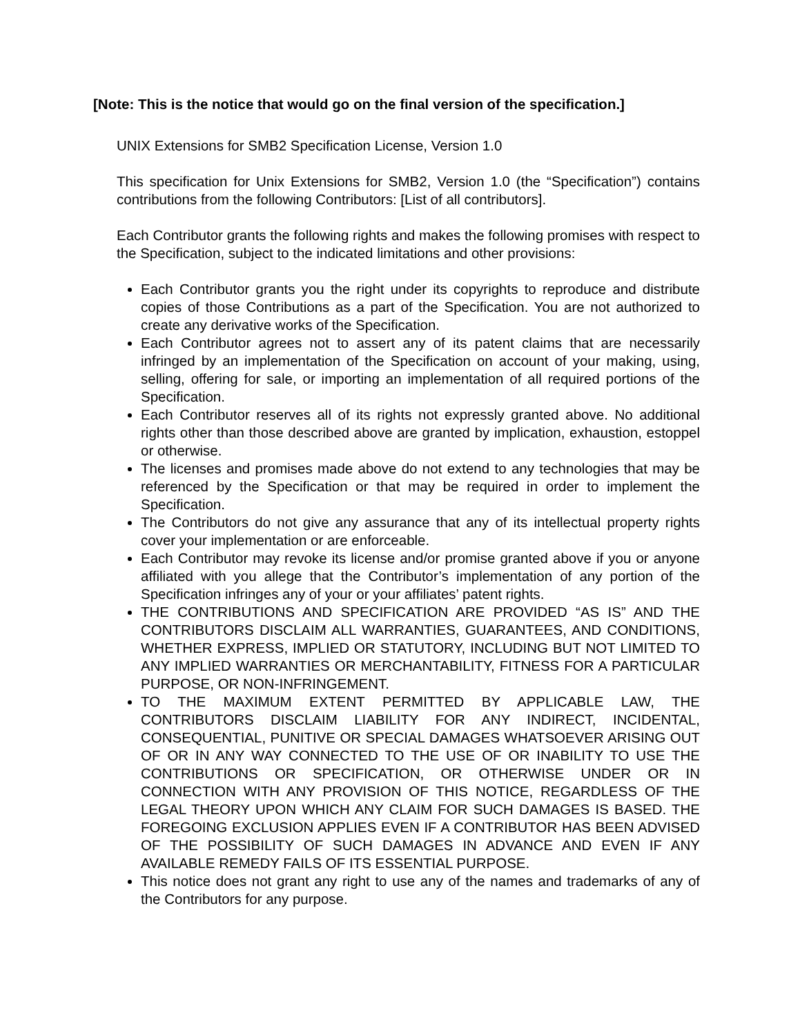[Note: This is the notice that would go on the final version of the specification.]
UNIX Extensions for SMB2 Specification License, Version 1.0
This specification for Unix Extensions for SMB2, Version 1.0 (the “Specification”) contains contributions from the following Contributors: [List of all contributors].
Each Contributor grants the following rights and makes the following promises with respect to the Specification, subject to the indicated limitations and other provisions:
Each Contributor grants you the right under its copyrights to reproduce and distribute copies of those Contributions as a part of the Specification. You are not authorized to create any derivative works of the Specification.
Each Contributor agrees not to assert any of its patent claims that are necessarily infringed by an implementation of the Specification on account of your making, using, selling, offering for sale, or importing an implementation of all required portions of the Specification.
Each Contributor reserves all of its rights not expressly granted above. No additional rights other than those described above are granted by implication, exhaustion, estoppel or otherwise.
The licenses and promises made above do not extend to any technologies that may be referenced by the Specification or that may be required in order to implement the Specification.
The Contributors do not give any assurance that any of its intellectual property rights cover your implementation or are enforceable.
Each Contributor may revoke its license and/or promise granted above if you or anyone affiliated with you allege that the Contributor’s implementation of any portion of the Specification infringes any of your or your affiliates’ patent rights.
THE CONTRIBUTIONS AND SPECIFICATION ARE PROVIDED “AS IS” AND THE CONTRIBUTORS DISCLAIM ALL WARRANTIES, GUARANTEES, AND CONDITIONS, WHETHER EXPRESS, IMPLIED OR STATUTORY, INCLUDING BUT NOT LIMITED TO ANY IMPLIED WARRANTIES OR MERCHANTABILITY, FITNESS FOR A PARTICULAR PURPOSE, OR NON-INFRINGEMENT.
TO THE MAXIMUM EXTENT PERMITTED BY APPLICABLE LAW, THE CONTRIBUTORS DISCLAIM LIABILITY FOR ANY INDIRECT, INCIDENTAL, CONSEQUENTIAL, PUNITIVE OR SPECIAL DAMAGES WHATSOEVER ARISING OUT OF OR IN ANY WAY CONNECTED TO THE USE OF OR INABILITY TO USE THE CONTRIBUTIONS OR SPECIFICATION, OR OTHERWISE UNDER OR IN CONNECTION WITH ANY PROVISION OF THIS NOTICE, REGARDLESS OF THE LEGAL THEORY UPON WHICH ANY CLAIM FOR SUCH DAMAGES IS BASED. THE FOREGOING EXCLUSION APPLIES EVEN IF A CONTRIBUTOR HAS BEEN ADVISED OF THE POSSIBILITY OF SUCH DAMAGES IN ADVANCE AND EVEN IF ANY AVAILABLE REMEDY FAILS OF ITS ESSENTIAL PURPOSE.
This notice does not grant any right to use any of the names and trademarks of any of the Contributors for any purpose.